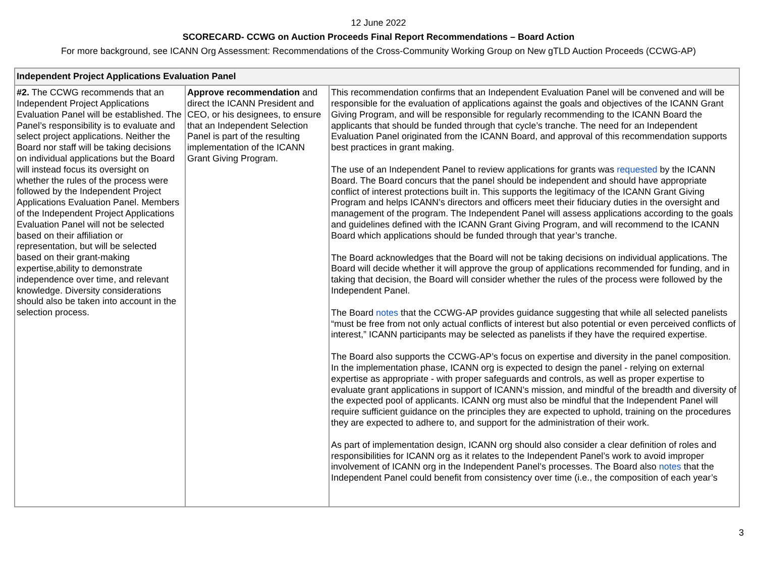12 June 2022
SCORECARD- CCWG on Auction Proceeds Final Report Recommendations – Board Action
For more background, see ICANN Org Assessment: Recommendations of the Cross-Community Working Group on New gTLD Auction Proceeds (CCWG-AP)
| Independent Project Applications Evaluation Panel | | |
| --- | --- | --- |
| #2. The CCWG recommends that an Independent Project Applications Evaluation Panel will be established. The Panel’s responsibility is to evaluate and select project applications. Neither the Board nor staff will be taking decisions on individual applications but the Board will instead focus its oversight on whether the rules of the process were followed by the Independent Project Applications Evaluation Panel. Members of the Independent Project Applications Evaluation Panel will not be selected based on their affiliation or representation, but will be selected based on their grant-making expertise,ability to demonstrate independence over time, and relevant knowledge. Diversity considerations should also be taken into account in the selection process. | Approve recommendation and direct the ICANN President and CEO, or his designees, to ensure that an Independent Selection Panel is part of the resulting implementation of the ICANN Grant Giving Program. | This recommendation confirms that an Independent Evaluation Panel will be convened and will be responsible for the evaluation of applications against the goals and objectives of the ICANN Grant Giving Program, and will be responsible for regularly recommending to the ICANN Board the applicants that should be funded through that cycle’s tranche. The need for an Independent Evaluation Panel originated from the ICANN Board, and approval of this recommendation supports best practices in grant making. The use of an Independent Panel to review applications for grants was requested by the ICANN Board. The Board concurs that the panel should be independent and should have appropriate conflict of interest protections built in. This supports the legitimacy of the ICANN Grant Giving Program and helps ICANN’s directors and officers meet their fiduciary duties in the oversight and management of the program. The Independent Panel will assess applications according to the goals and guidelines defined with the ICANN Grant Giving Program, and will recommend to the ICANN Board which applications should be funded through that year’s tranche. The Board acknowledges that the Board will not be taking decisions on individual applications. The Board will decide whether it will approve the group of applications recommended for funding, and in taking that decision, the Board will consider whether the rules of the process were followed by the Independent Panel. The Board notes that the CCWG-AP provides guidance suggesting that while all selected panelists “must be free from not only actual conflicts of interest but also potential or even perceived conflicts of interest,” ICANN participants may be selected as panelists if they have the required expertise. The Board also supports the CCWG-AP’s focus on expertise and diversity in the panel composition. In the implementation phase, ICANN org is expected to design the panel - relying on external expertise as appropriate - with proper safeguards and controls, as well as proper expertise to evaluate grant applications in support of ICANN’s mission, and mindful of the breadth and diversity of the expected pool of applicants. ICANN org must also be mindful that the Independent Panel will require sufficient guidance on the principles they are expected to uphold, training on the procedures they are expected to adhere to, and support for the administration of their work. As part of implementation design, ICANN org should also consider a clear definition of roles and responsibilities for ICANN org as it relates to the Independent Panel’s work to avoid improper involvement of ICANN org in the Independent Panel’s processes. The Board also notes that the Independent Panel could benefit from consistency over time (i.e., the composition of each year’s |
3